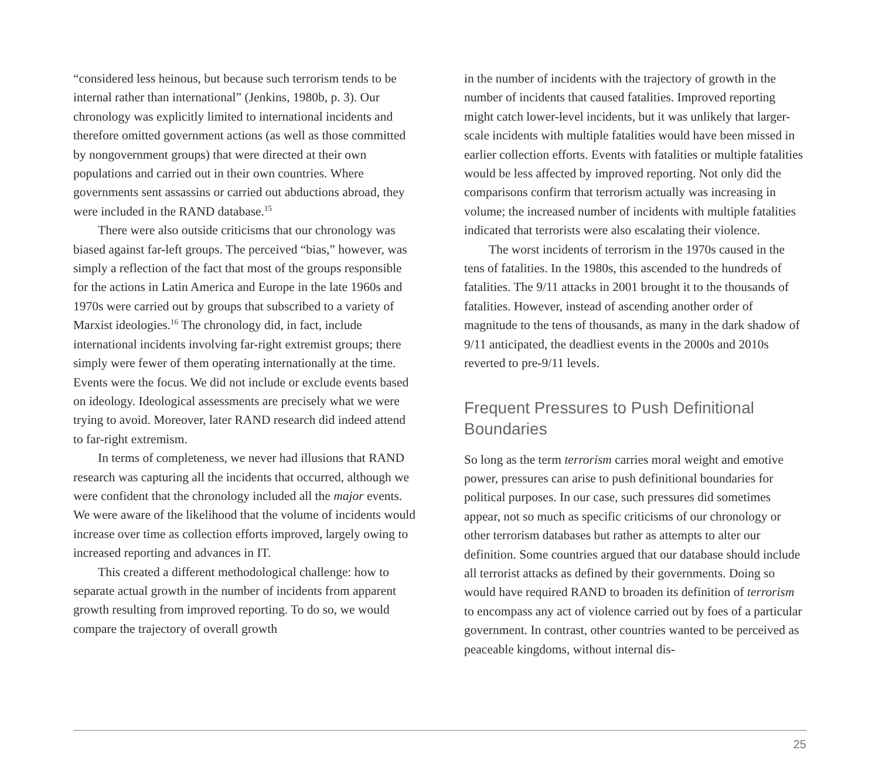“considered less heinous, but because such terrorism tends to be internal rather than international” (Jenkins, 1980b, p. 3). Our chronology was explicitly limited to international incidents and therefore omitted government actions (as well as those committed by nongovernment groups) that were directed at their own populations and carried out in their own countries. Where governments sent assassins or carried out abductions abroad, they were included in the RAND database.<sup>15</sup>
There were also outside criticisms that our chronology was biased against far-left groups. The perceived “bias,” however, was simply a reflection of the fact that most of the groups responsible for the actions in Latin America and Europe in the late 1960s and 1970s were carried out by groups that subscribed to a variety of Marxist ideologies.<sup>16</sup> The chronology did, in fact, include international incidents involving far-right extremist groups; there simply were fewer of them operating internationally at the time. Events were the focus. We did not include or exclude events based on ideology. Ideological assessments are precisely what we were trying to avoid. Moreover, later RAND research did indeed attend to far-right extremism.
In terms of completeness, we never had illusions that RAND research was capturing all the incidents that occurred, although we were confident that the chronology included all the major events. We were aware of the likelihood that the volume of incidents would increase over time as collection efforts improved, largely owing to increased reporting and advances in IT.
This created a different methodological challenge: how to separate actual growth in the number of incidents from apparent growth resulting from improved reporting. To do so, we would compare the trajectory of overall growth
in the number of incidents with the trajectory of growth in the number of incidents that caused fatalities. Improved reporting might catch lower-level incidents, but it was unlikely that larger-scale incidents with multiple fatalities would have been missed in earlier collection efforts. Events with fatalities or multiple fatalities would be less affected by improved reporting. Not only did the comparisons confirm that terrorism actually was increasing in volume; the increased number of incidents with multiple fatalities indicated that terrorists were also escalating their violence.
The worst incidents of terrorism in the 1970s caused in the tens of fatalities. In the 1980s, this ascended to the hundreds of fatalities. The 9/11 attacks in 2001 brought it to the thousands of fatalities. However, instead of ascending another order of magnitude to the tens of thousands, as many in the dark shadow of 9/11 anticipated, the deadliest events in the 2000s and 2010s reverted to pre-9/11 levels.
Frequent Pressures to Push Definitional Boundaries
So long as the term terrorism carries moral weight and emotive power, pressures can arise to push definitional boundaries for political purposes. In our case, such pressures did sometimes appear, not so much as specific criticisms of our chronology or other terrorism databases but rather as attempts to alter our definition. Some countries argued that our database should include all terrorist attacks as defined by their governments. Doing so would have required RAND to broaden its definition of terrorism to encompass any act of violence carried out by foes of a particular government. In contrast, other countries wanted to be perceived as peaceable kingdoms, without internal dis-
25